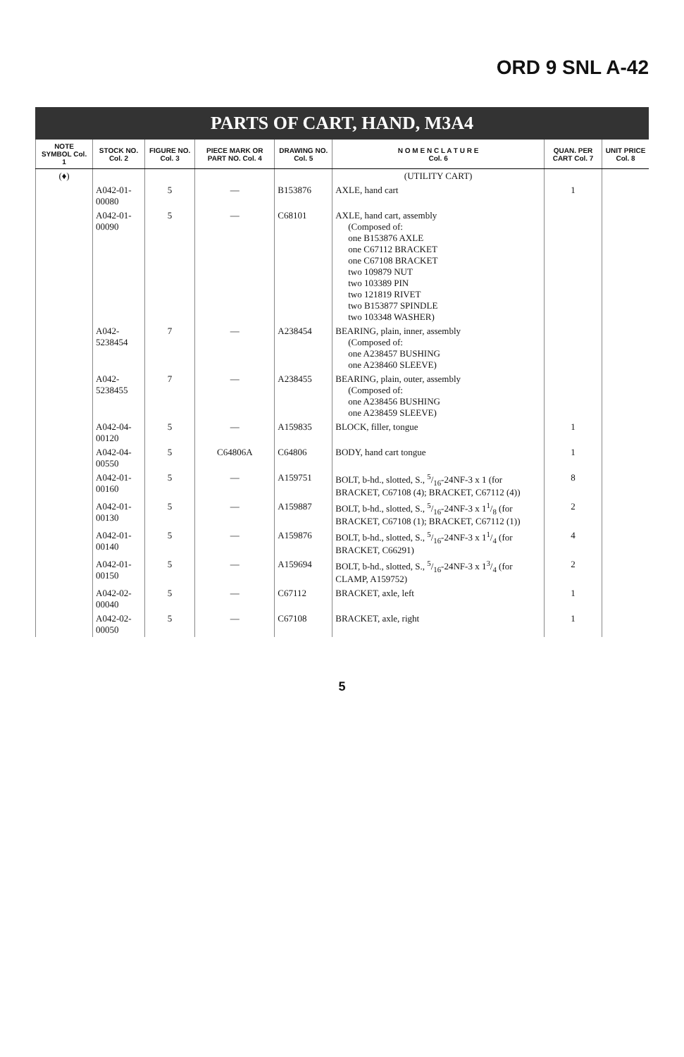ORD 9 SNL A-42
PARTS OF CART, HAND, M3A4
| NOTE SYMBOL Col. 1 | STOCK NO. Col. 2 | FIGURE NO. Col. 3 | PIECE MARK OR PART NO. Col. 4 | DRAWING NO. Col. 5 | N O M E N C L A T U R E Col. 6 | QUAN. PER CART Col. 7 | UNIT PRICE Col. 8 |
| --- | --- | --- | --- | --- | --- | --- | --- |
| (♦) | | | | | (UTILITY CART) | | |
| | A042-01-00080 | 5 | — | B153876 | AXLE, hand cart | 1 | |
| | A042-01-00090 | 5 | — | C68101 | AXLE, hand cart, assembly (Composed of: one B153876 AXLE one C67112 BRACKET one C67108 BRACKET two 109879 NUT two 103389 PIN two 121819 RIVET two B153877 SPINDLE two 103348 WASHER) | | |
| | A042-5238454 | 7 | — | A238454 | BEARING, plain, inner, assembly (Composed of: one A238457 BUSHING one A238460 SLEEVE) | | |
| | A042-5238455 | 7 | — | A238455 | BEARING, plain, outer, assembly (Composed of: one A238456 BUSHING one A238459 SLEEVE) | | |
| | A042-04-00120 | 5 | — | A159835 | BLOCK, filler, tongue | 1 | |
| | A042-04-00550 | 5 | C64806A | C64806 | BODY, hand cart tongue | 1 | |
| | A042-01-00160 | 5 | — | A159751 | BOLT, b-hd., slotted, S., 5/16-24NF-3 x 1 (for BRACKET, C67108 (4); BRACKET, C67112 (4)) | 8 | |
| | A042-01-00130 | 5 | — | A159887 | BOLT, b-hd., slotted, S., 5/16-24NF-3 x 11/8 (for BRACKET, C67108 (1); BRACKET, C67112 (1)) | 2 | |
| | A042-01-00140 | 5 | — | A159876 | BOLT, b-hd., slotted, S., 5/16-24NF-3 x 11/4 (for BRACKET, C66291) | 4 | |
| | A042-01-00150 | 5 | — | A159694 | BOLT, b-hd., slotted, S., 5/16-24NF-3 x 13/4 (for CLAMP, A159752) | 2 | |
| | A042-02-00040 | 5 | — | C67112 | BRACKET, axle, left | 1 | |
| | A042-02-00050 | 5 | — | C67108 | BRACKET, axle, right | 1 | |
5